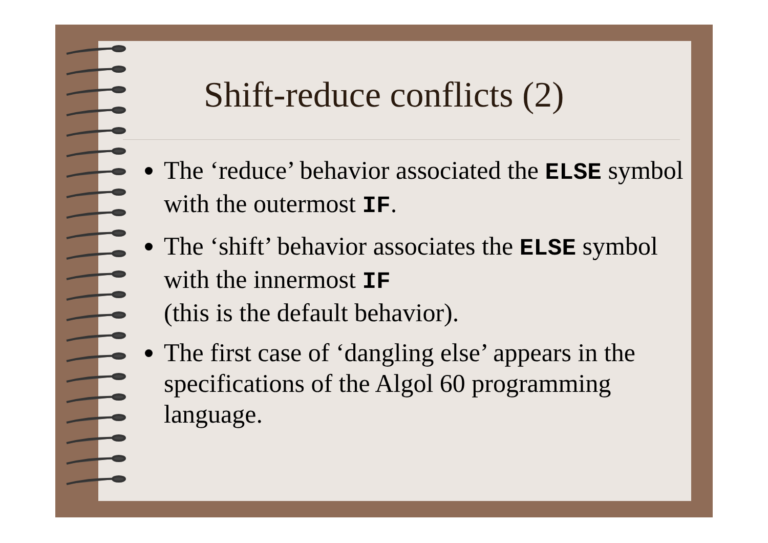Shift-reduce conflicts (2)
The ‘reduce’ behavior associated the ELSE symbol with the outermost IF.
The ‘shift’ behavior associates the ELSE symbol with the innermost IF
(this is the default behavior).
The first case of ‘dangling else’ appears in the specifications of the Algol 60 programming language.